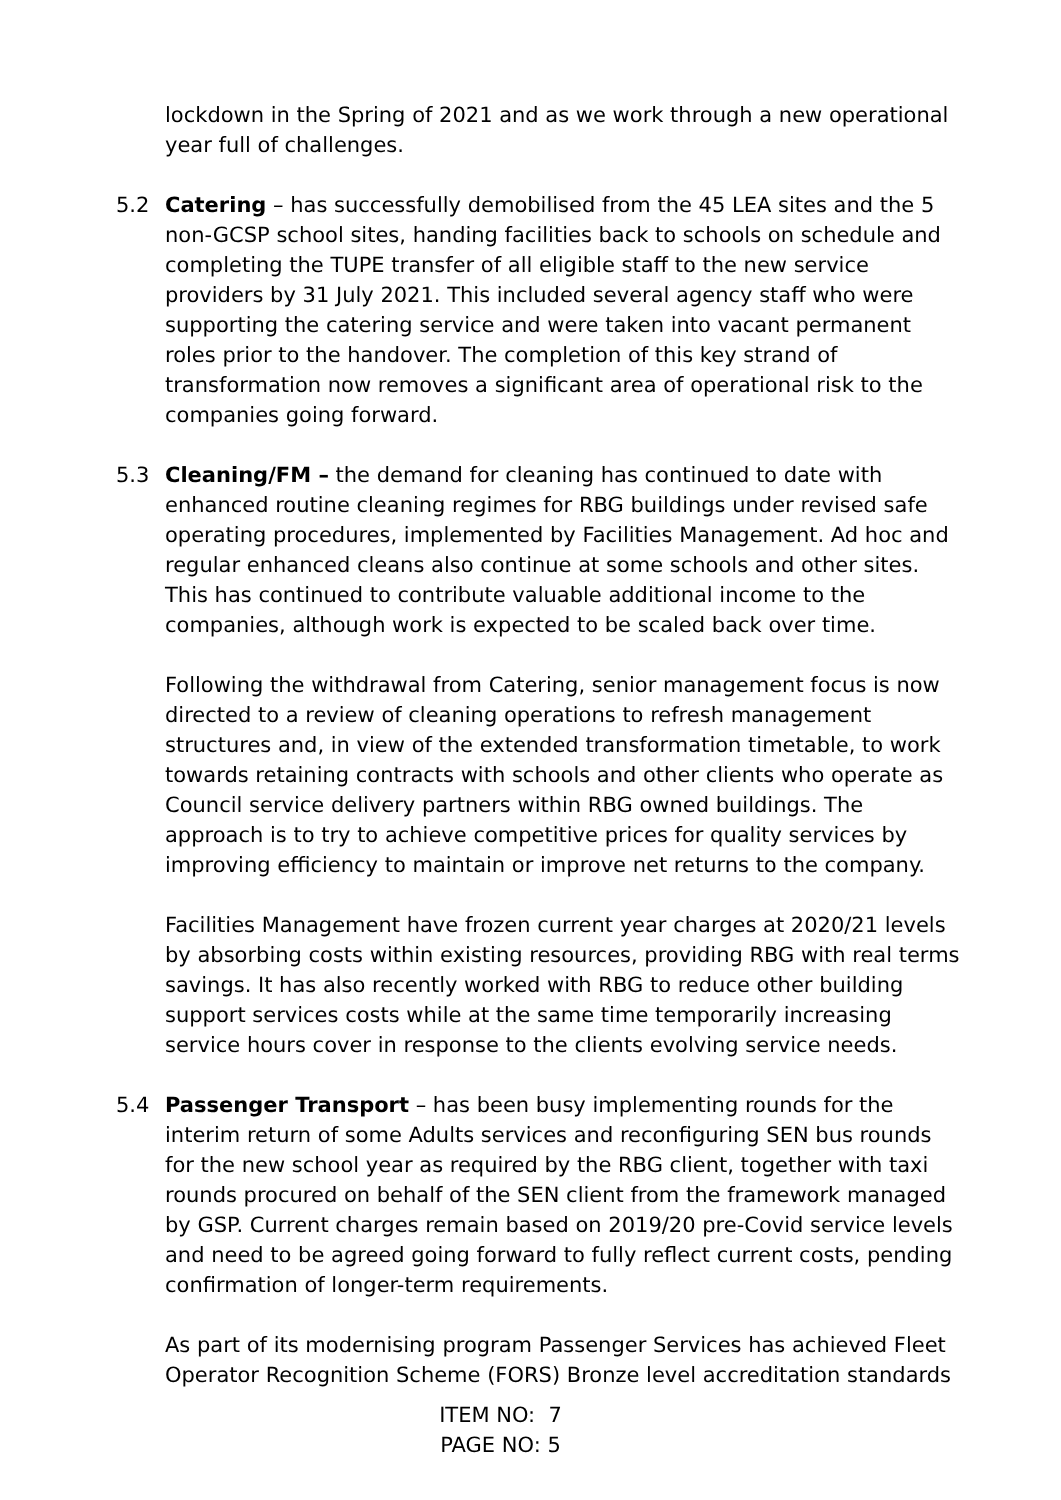lockdown in the Spring of 2021 and as we work through a new operational year full of challenges.
5.2 Catering – has successfully demobilised from the 45 LEA sites and the 5 non-GCSP school sites, handing facilities back to schools on schedule and completing the TUPE transfer of all eligible staff to the new service providers by 31 July 2021. This included several agency staff who were supporting the catering service and were taken into vacant permanent roles prior to the handover. The completion of this key strand of transformation now removes a significant area of operational risk to the companies going forward.
5.3 Cleaning/FM – the demand for cleaning has continued to date with enhanced routine cleaning regimes for RBG buildings under revised safe operating procedures, implemented by Facilities Management. Ad hoc and regular enhanced cleans also continue at some schools and other sites. This has continued to contribute valuable additional income to the companies, although work is expected to be scaled back over time.
Following the withdrawal from Catering, senior management focus is now directed to a review of cleaning operations to refresh management structures and, in view of the extended transformation timetable, to work towards retaining contracts with schools and other clients who operate as Council service delivery partners within RBG owned buildings. The approach is to try to achieve competitive prices for quality services by improving efficiency to maintain or improve net returns to the company.
Facilities Management have frozen current year charges at 2020/21 levels by absorbing costs within existing resources, providing RBG with real terms savings. It has also recently worked with RBG to reduce other building support services costs while at the same time temporarily increasing service hours cover in response to the clients evolving service needs.
5.4 Passenger Transport – has been busy implementing rounds for the interim return of some Adults services and reconfiguring SEN bus rounds for the new school year as required by the RBG client, together with taxi rounds procured on behalf of the SEN client from the framework managed by GSP. Current charges remain based on 2019/20 pre-Covid service levels and need to be agreed going forward to fully reflect current costs, pending confirmation of longer-term requirements.
As part of its modernising program Passenger Services has achieved Fleet Operator Recognition Scheme (FORS) Bronze level accreditation standards
ITEM NO: 7
PAGE NO: 5